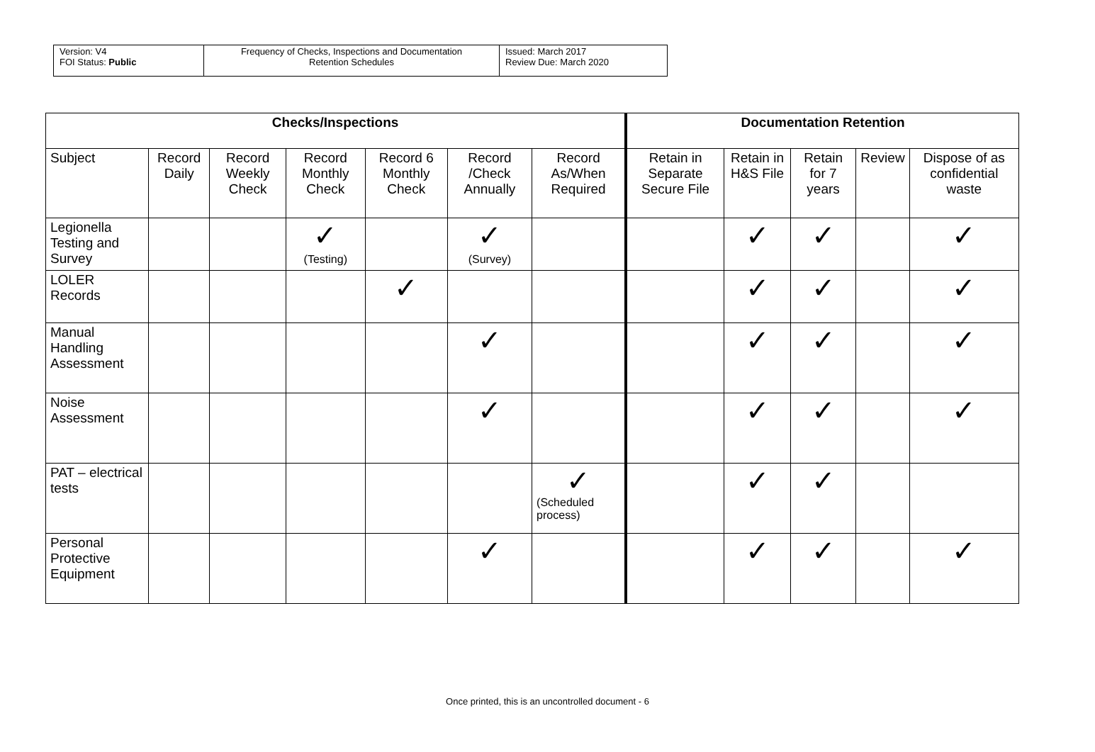| Version: V4 FOI Status: Public | Frequency of Checks, Inspections and Documentation Retention Schedules | Issued: March 2017 Review Due: March 2020 |
| Checks/Inspections | | | | | | | Documentation Retention | | | | |
| --- | --- | --- | --- | --- | --- | --- | --- | --- | --- | --- | --- |
| Subject | Record Daily | Record Weekly Check | Record Monthly Check | Record 6 Monthly Check | Record /Check Annually | Record As/When Required | Retain in Separate Secure File | Retain in H&S File | Retain for 7 years | Review | Dispose of as confidential waste |
| Legionella Testing and Survey | | | ✓ (Testing) | | ✓ (Survey) | | | ✓ | ✓ | | ✓ |
| LOLER Records | | | | ✓ | | | | ✓ | ✓ | | ✓ |
| Manual Handling Assessment | | | | | ✓ | | | ✓ | ✓ | | ✓ |
| Noise Assessment | | | | | ✓ | | | ✓ | ✓ | | ✓ |
| PAT – electrical tests | | | | | | ✓ (Scheduled process) | | ✓ | ✓ | | |
| Personal Protective Equipment | | | | | ✓ | | | ✓ | ✓ | | ✓ |
Once printed, this is an uncontrolled document - 6